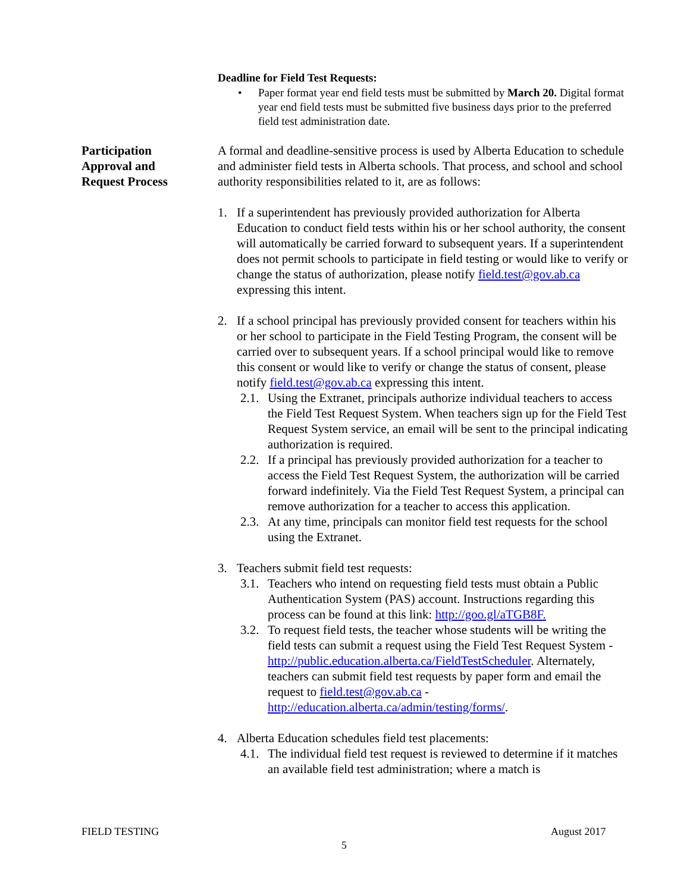Deadline for Field Test Requests:
• Paper format year end field tests must be submitted by March 20. Digital format year end field tests must be submitted five business days prior to the preferred field test administration date.
Participation
Approval and
Request Process
A formal and deadline-sensitive process is used by Alberta Education to schedule and administer field tests in Alberta schools. That process, and school and school authority responsibilities related to it, are as follows:
1. If a superintendent has previously provided authorization for Alberta Education to conduct field tests within his or her school authority, the consent will automatically be carried forward to subsequent years. If a superintendent does not permit schools to participate in field testing or would like to verify or change the status of authorization, please notify field.test@gov.ab.ca expressing this intent.
2. If a school principal has previously provided consent for teachers within his or her school to participate in the Field Testing Program, the consent will be carried over to subsequent years. If a school principal would like to remove this consent or would like to verify or change the status of consent, please notify field.test@gov.ab.ca expressing this intent.
2.1. Using the Extranet, principals authorize individual teachers to access the Field Test Request System. When teachers sign up for the Field Test Request System service, an email will be sent to the principal indicating authorization is required.
2.2. If a principal has previously provided authorization for a teacher to access the Field Test Request System, the authorization will be carried forward indefinitely. Via the Field Test Request System, a principal can remove authorization for a teacher to access this application.
2.3. At any time, principals can monitor field test requests for the school using the Extranet.
3. Teachers submit field test requests:
3.1. Teachers who intend on requesting field tests must obtain a Public Authentication System (PAS) account. Instructions regarding this process can be found at this link: http://goo.gl/aTGB8F.
3.2. To request field tests, the teacher whose students will be writing the field tests can submit a request using the Field Test Request System - http://public.education.alberta.ca/FieldTestScheduler. Alternately, teachers can submit field test requests by paper form and email the request to field.test@gov.ab.ca - http://education.alberta.ca/admin/testing/forms/.
4. Alberta Education schedules field test placements:
4.1. The individual field test request is reviewed to determine if it matches an available field test administration; where a match is
FIELD TESTING August 2017
5